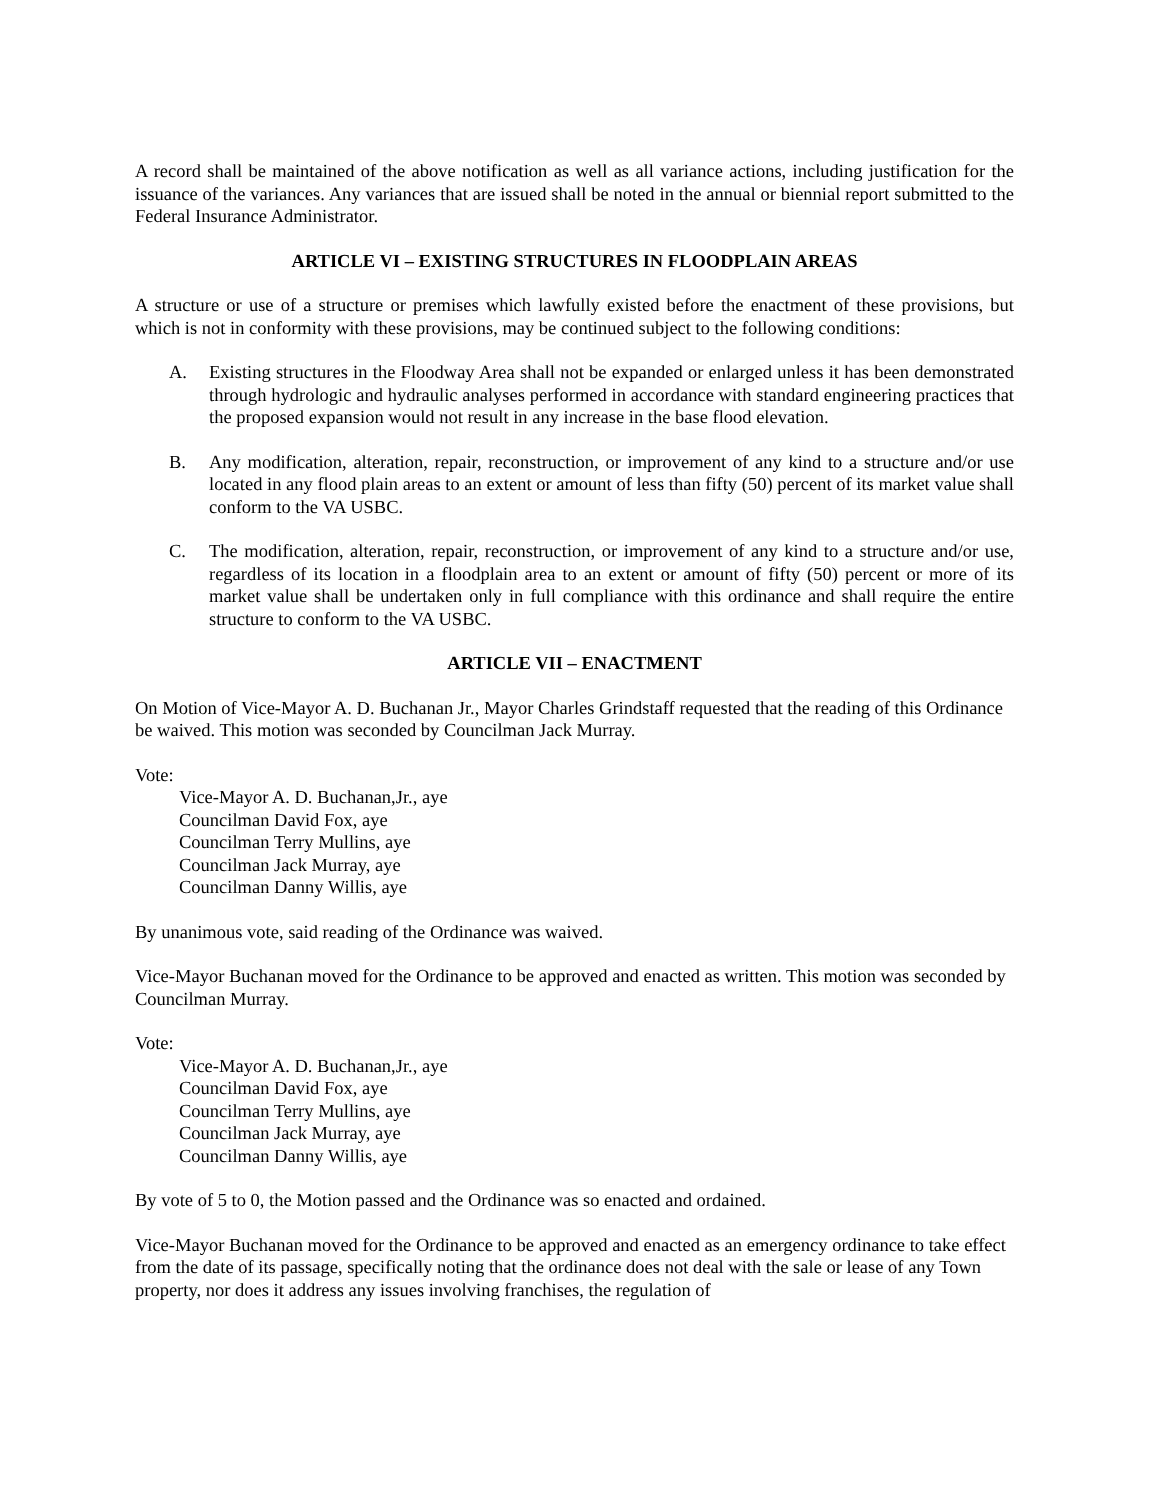A record shall be maintained of the above notification as well as all variance actions, including justification for the issuance of the variances. Any variances that are issued shall be noted in the annual or biennial report submitted to the Federal Insurance Administrator.
ARTICLE VI – EXISTING STRUCTURES IN FLOODPLAIN AREAS
A structure or use of a structure or premises which lawfully existed before the enactment of these provisions, but which is not in conformity with these provisions, may be continued subject to the following conditions:
A. Existing structures in the Floodway Area shall not be expanded or enlarged unless it has been demonstrated through hydrologic and hydraulic analyses performed in accordance with standard engineering practices that the proposed expansion would not result in any increase in the base flood elevation.
B. Any modification, alteration, repair, reconstruction, or improvement of any kind to a structure and/or use located in any flood plain areas to an extent or amount of less than fifty (50) percent of its market value shall conform to the VA USBC.
C. The modification, alteration, repair, reconstruction, or improvement of any kind to a structure and/or use, regardless of its location in a floodplain area to an extent or amount of fifty (50) percent or more of its market value shall be undertaken only in full compliance with this ordinance and shall require the entire structure to conform to the VA USBC.
ARTICLE VII – ENACTMENT
On Motion of Vice-Mayor A. D. Buchanan Jr., Mayor Charles Grindstaff requested that the reading of this Ordinance be waived. This motion was seconded by Councilman Jack Murray.
Vote:
Vice-Mayor A. D. Buchanan,Jr., aye
Councilman David Fox, aye
Councilman Terry Mullins, aye
Councilman Jack Murray, aye
Councilman Danny Willis, aye
By unanimous vote, said reading of the Ordinance was waived.
Vice-Mayor Buchanan moved for the Ordinance to be approved and enacted as written. This motion was seconded by Councilman Murray.
Vote:
Vice-Mayor A. D. Buchanan,Jr., aye
Councilman David Fox, aye
Councilman Terry Mullins, aye
Councilman Jack Murray, aye
Councilman Danny Willis, aye
By vote of 5 to 0, the Motion passed and the Ordinance was so enacted and ordained.
Vice-Mayor Buchanan moved for the Ordinance to be approved and enacted as an emergency ordinance to take effect from the date of its passage, specifically noting that the ordinance does not deal with the sale or lease of any Town property, nor does it address any issues involving franchises, the regulation of